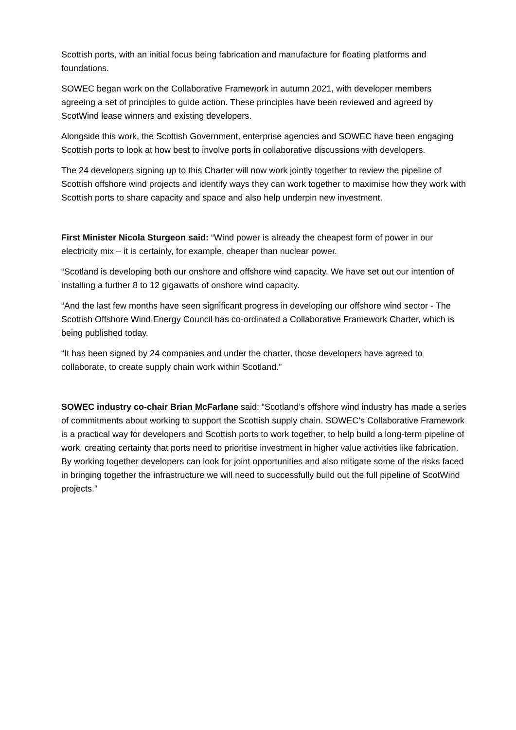Scottish ports, with an initial focus being fabrication and manufacture for floating platforms and foundations.
SOWEC began work on the Collaborative Framework in autumn 2021, with developer members agreeing a set of principles to guide action. These principles have been reviewed and agreed by ScotWind lease winners and existing developers.
Alongside this work, the Scottish Government, enterprise agencies and SOWEC have been engaging Scottish ports to look at how best to involve ports in collaborative discussions with developers.
The 24 developers signing up to this Charter will now work jointly together to review the pipeline of Scottish offshore wind projects and identify ways they can work together to maximise how they work with Scottish ports to share capacity and space and also help underpin new investment.
First Minister Nicola Sturgeon said: “Wind power is already the cheapest form of power in our electricity mix – it is certainly, for example, cheaper than nuclear power.
“Scotland is developing both our onshore and offshore wind capacity. We have set out our intention of installing a further 8 to 12 gigawatts of onshore wind capacity.
“And the last few months have seen significant progress in developing our offshore wind sector - The Scottish Offshore Wind Energy Council has co-ordinated a Collaborative Framework Charter, which is being published today.
“It has been signed by 24 companies and under the charter, those developers have agreed to collaborate, to create supply chain work within Scotland.”
SOWEC industry co-chair Brian McFarlane said: “Scotland’s offshore wind industry has made a series of commitments about working to support the Scottish supply chain. SOWEC’s Collaborative Framework is a practical way for developers and Scottish ports to work together, to help build a long-term pipeline of work, creating certainty that ports need to prioritise investment in higher value activities like fabrication. By working together developers can look for joint opportunities and also mitigate some of the risks faced in bringing together the infrastructure we will need to successfully build out the full pipeline of ScotWind projects.”